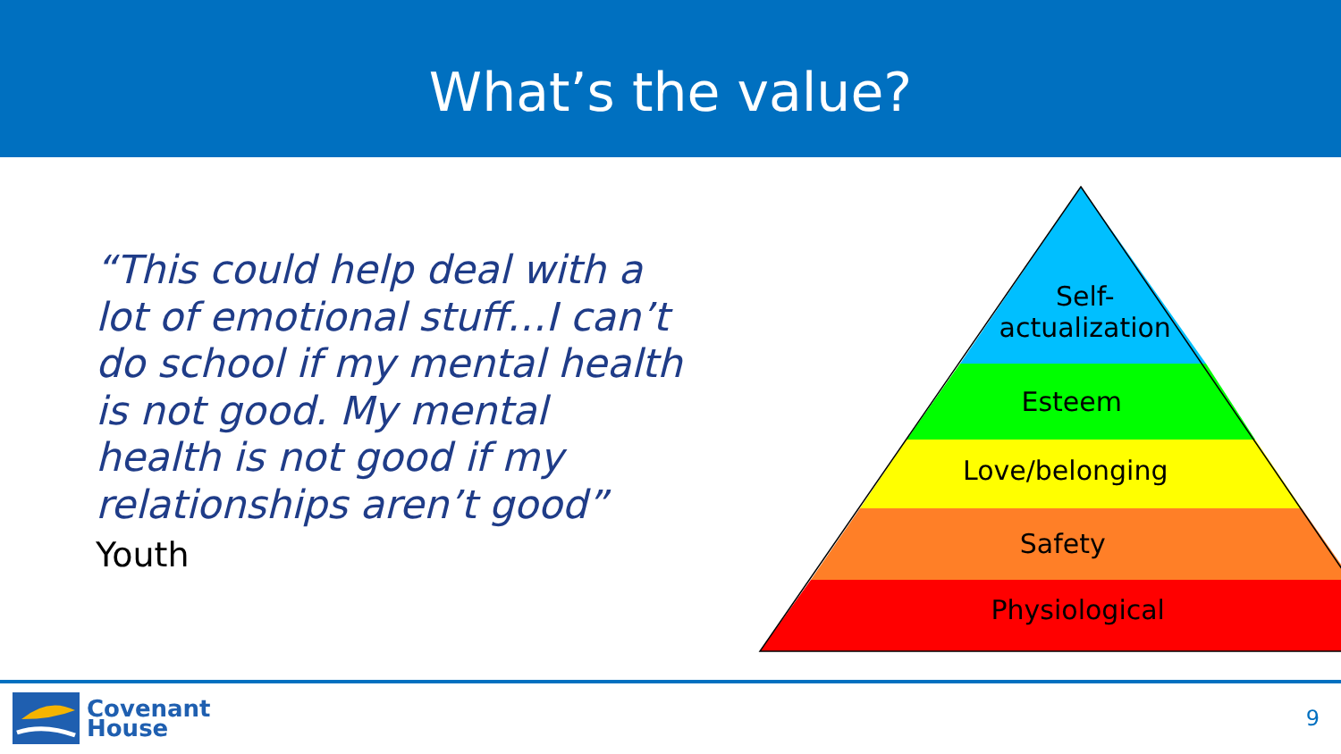What’s the value?
“This could help deal with a lot of emotional stuff…I can’t do school if my mental health is not good. My mental health is not good if my relationships aren’t good”
Youth
Self-
actualization
Esteem
Love/belonging
Safety
Physiological
Covenant
House
9